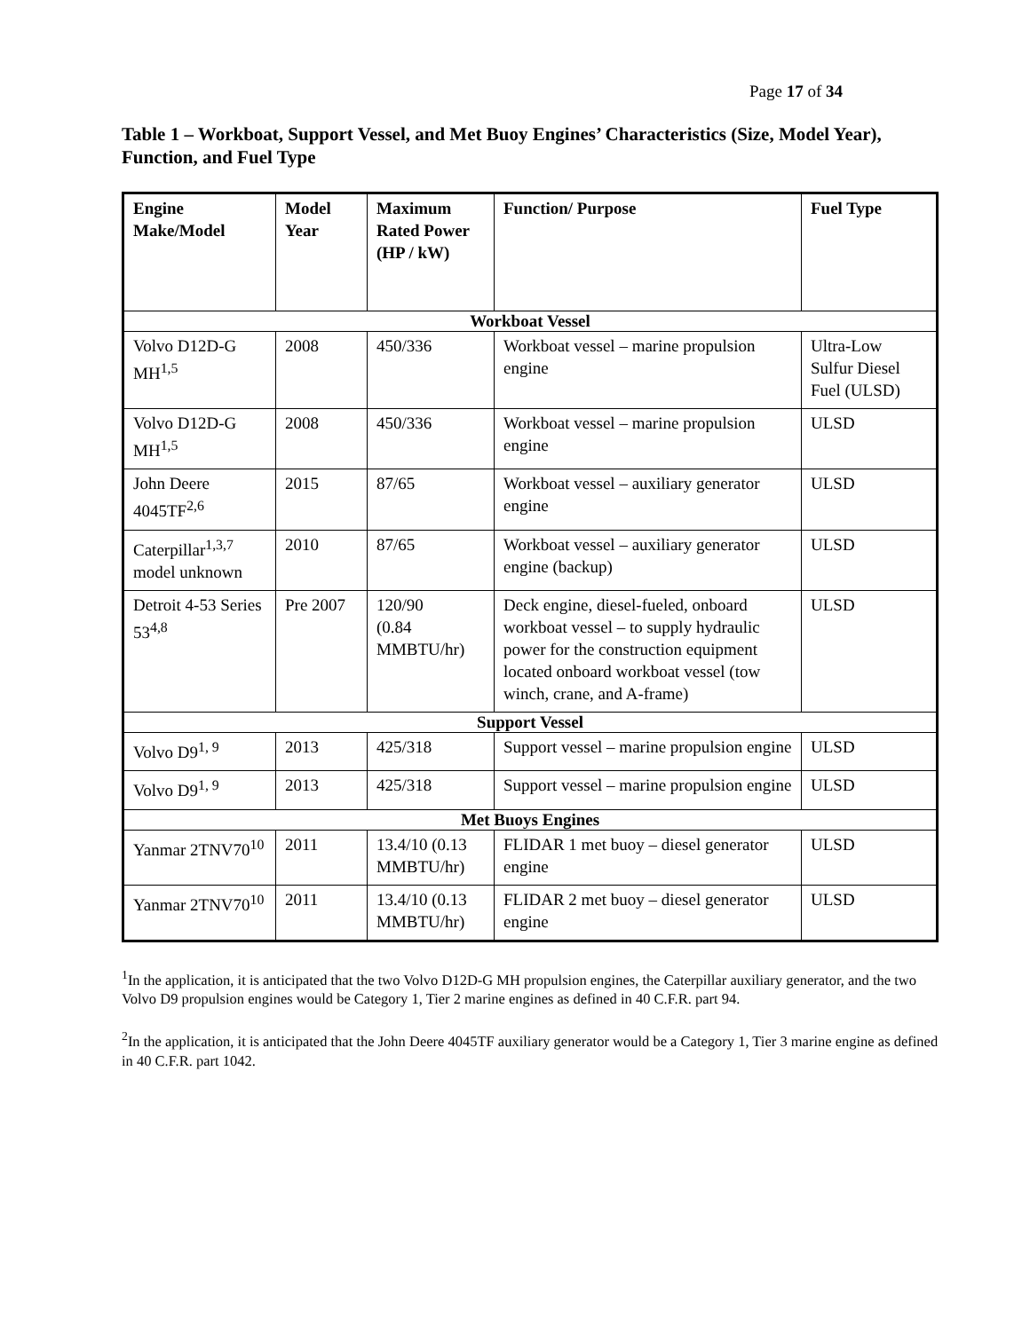Page 17 of 34
Table 1 – Workboat, Support Vessel, and Met Buoy Engines’ Characteristics (Size, Model Year), Function, and Fuel Type
| Engine Make/Model | Model Year | Maximum Rated Power (HP / kW) | Function/ Purpose | Fuel Type |
| --- | --- | --- | --- | --- |
| Workboat Vessel | | | | |
| Volvo D12D-G MH<sup>1,5</sup> | 2008 | 450/336 | Workboat vessel – marine propulsion engine | Ultra-Low Sulfur Diesel Fuel (ULSD) |
| Volvo D12D-G MH<sup>1,5</sup> | 2008 | 450/336 | Workboat vessel – marine propulsion engine | ULSD |
| John Deere 4045TF<sup>2,6</sup> | 2015 | 87/65 | Workboat vessel – auxiliary generator engine | ULSD |
| Caterpillar<sup>1,3,7</sup> model unknown | 2010 | 87/65 | Workboat vessel – auxiliary generator engine (backup) | ULSD |
| Detroit 4-53 Series 53<sup>4,8</sup> | Pre 2007 | 120/90 (0.84 MMBTU/hr) | Deck engine, diesel-fueled, onboard workboat vessel – to supply hydraulic power for the construction equipment located onboard workboat vessel (tow winch, crane, and A-frame) | ULSD |
| Support Vessel | | | | |
| Volvo D9<sup>1, 9</sup> | 2013 | 425/318 | Support vessel – marine propulsion engine | ULSD |
| Volvo D9<sup>1, 9</sup> | 2013 | 425/318 | Support vessel – marine propulsion engine | ULSD |
| Met Buoys Engines | | | | |
| Yanmar 2TNV70<sup>10</sup> | 2011 | 13.4/10 (0.13 MMBTU/hr) | FLIDAR 1 met buoy – diesel generator engine | ULSD |
| Yanmar 2TNV70<sup>10</sup> | 2011 | 13.4/10 (0.13 MMBTU/hr) | FLIDAR 2 met buoy – diesel generator engine | ULSD |
<sup>1</sup> In the application, it is anticipated that the two Volvo D12D-G MH propulsion engines, the Caterpillar auxiliary generator, and the two Volvo D9 propulsion engines would be Category 1, Tier 2 marine engines as defined in 40 C.F.R. part 94.
<sup>2</sup> In the application, it is anticipated that the John Deere 4045TF auxiliary generator would be a Category 1, Tier 3 marine engine as defined in 40 C.F.R. part 1042.